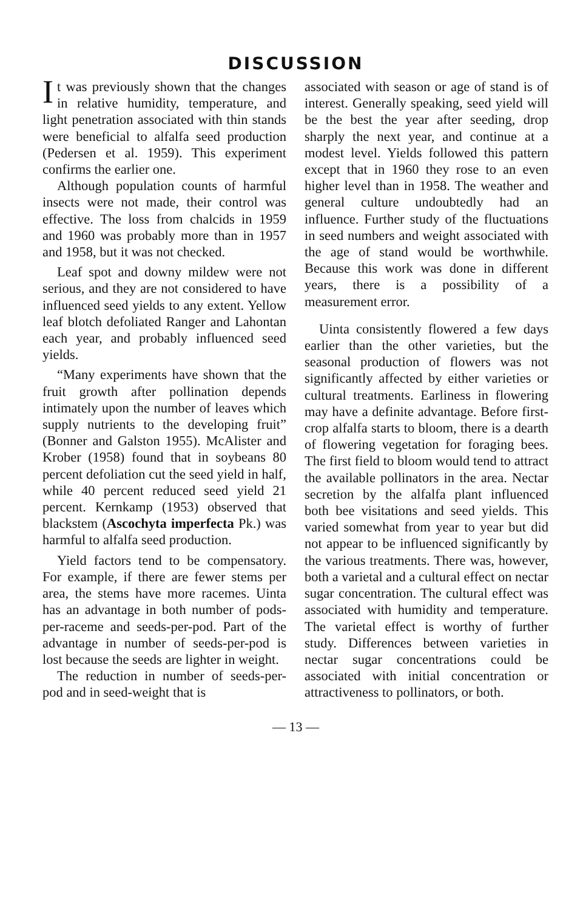DISCUSSION
It was previously shown that the changes in relative humidity, temperature, and light penetration associated with thin stands were beneficial to alfalfa seed production (Pedersen et al. 1959). This experiment confirms the earlier one.
Although population counts of harmful insects were not made, their control was effective. The loss from chalcids in 1959 and 1960 was probably more than in 1957 and 1958, but it was not checked.
Leaf spot and downy mildew were not serious, and they are not considered to have influenced seed yields to any extent. Yellow leaf blotch defoliated Ranger and Lahontan each year, and probably influenced seed yields.
“Many experiments have shown that the fruit growth after pollination depends intimately upon the number of leaves which supply nutrients to the developing fruit” (Bonner and Galston 1955). McAlister and Krober (1958) found that in soybeans 80 percent defoliation cut the seed yield in half, while 40 percent reduced seed yield 21 percent. Kernkamp (1953) observed that blackstem (Ascochyta imperfecta Pk.) was harmful to alfalfa seed production.
Yield factors tend to be compensatory. For example, if there are fewer stems per area, the stems have more racemes. Uinta has an advantage in both number of pods-per-raceme and seeds-per-pod. Part of the advantage in number of seeds-per-pod is lost because the seeds are lighter in weight.
The reduction in number of seeds-per-pod and in seed-weight that is
associated with season or age of stand is of interest. Generally speaking, seed yield will be the best the year after seeding, drop sharply the next year, and continue at a modest level. Yields followed this pattern except that in 1960 they rose to an even higher level than in 1958. The weather and general culture undoubtedly had an influence. Further study of the fluctuations in seed numbers and weight associated with the age of stand would be worthwhile. Because this work was done in different years, there is a possibility of a measurement error.
Uinta consistently flowered a few days earlier than the other varieties, but the seasonal production of flowers was not significantly affected by either varieties or cultural treatments. Earliness in flowering may have a definite advantage. Before first-crop alfalfa starts to bloom, there is a dearth of flowering vegetation for foraging bees. The first field to bloom would tend to attract the available pollinators in the area. Nectar secretion by the alfalfa plant influenced both bee visitations and seed yields. This varied somewhat from year to year but did not appear to be influenced significantly by the various treatments. There was, however, both a varietal and a cultural effect on nectar sugar concentration. The cultural effect was associated with humidity and temperature. The varietal effect is worthy of further study. Differences between varieties in nectar sugar concentrations could be associated with initial concentration or attractiveness to pollinators, or both.
— 13 —